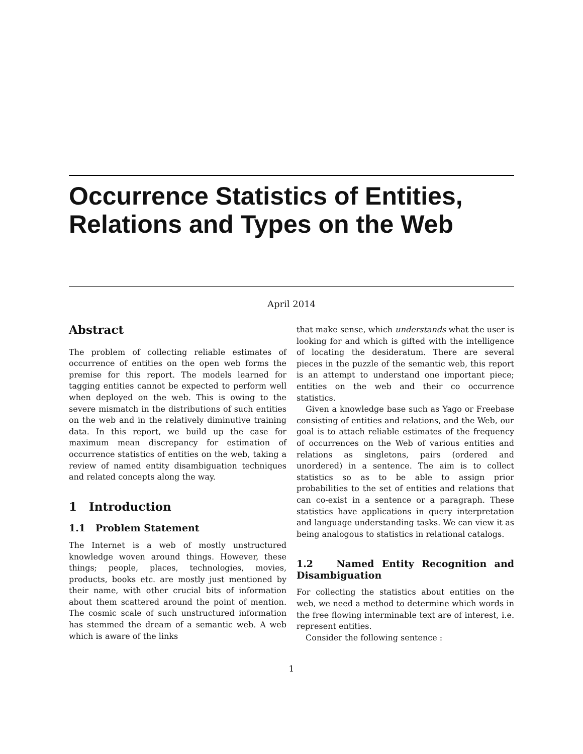Occurrence Statistics of Entities, Relations and Types on the Web
April 2014
Abstract
The problem of collecting reliable estimates of occurrence of entities on the open web forms the premise for this report. The models learned for tagging entities cannot be expected to perform well when deployed on the web. This is owing to the severe mismatch in the distributions of such entities on the web and in the relatively diminutive training data. In this report, we build up the case for maximum mean discrepancy for estimation of occurrence statistics of entities on the web, taking a review of named entity disambiguation techniques and related concepts along the way.
1 Introduction
1.1 Problem Statement
The Internet is a web of mostly unstructured knowledge woven around things. However, these things; people, places, technologies, movies, products, books etc. are mostly just mentioned by their name, with other crucial bits of information about them scattered around the point of mention. The cosmic scale of such unstructured information has stemmed the dream of a semantic web. A web which is aware of the links
that make sense, which understands what the user is looking for and which is gifted with the intelligence of locating the desideratum. There are several pieces in the puzzle of the semantic web, this report is an attempt to understand one important piece; entities on the web and their co occurrence statistics.
Given a knowledge base such as Yago or Freebase consisting of entities and relations, and the Web, our goal is to attach reliable estimates of the frequency of occurrences on the Web of various entities and relations as singletons, pairs (ordered and unordered) in a sentence. The aim is to collect statistics so as to be able to assign prior probabilities to the set of entities and relations that can co-exist in a sentence or a paragraph. These statistics have applications in query interpretation and language understanding tasks. We can view it as being analogous to statistics in relational catalogs.
1.2 Named Entity Recognition and Disambiguation
For collecting the statistics about entities on the web, we need a method to determine which words in the free flowing interminable text are of interest, i.e. represent entities.
Consider the following sentence :
1